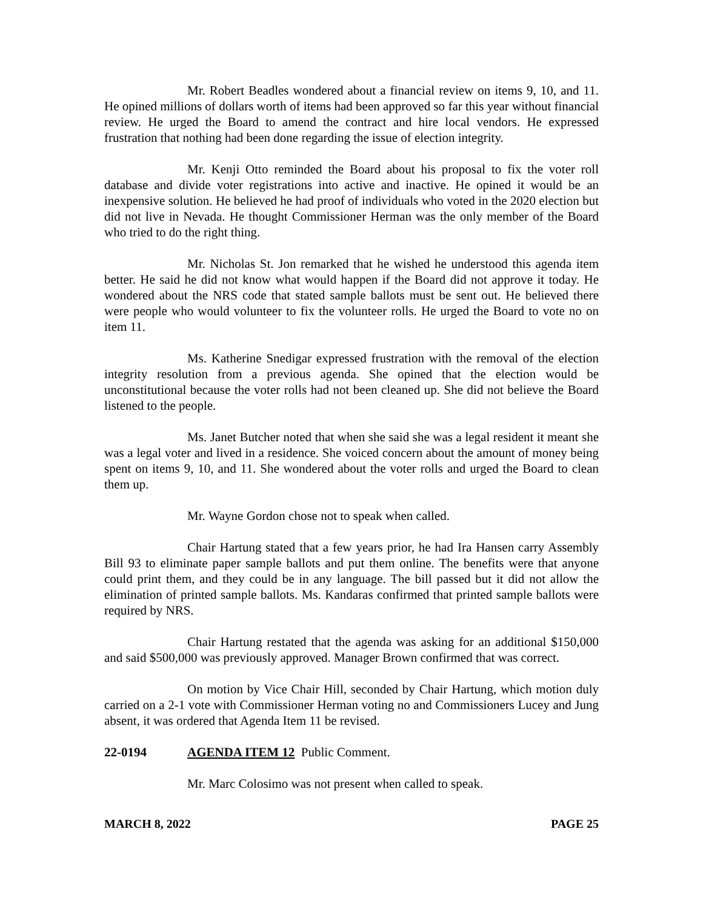Mr. Robert Beadles wondered about a financial review on items 9, 10, and 11. He opined millions of dollars worth of items had been approved so far this year without financial review. He urged the Board to amend the contract and hire local vendors. He expressed frustration that nothing had been done regarding the issue of election integrity.
Mr. Kenji Otto reminded the Board about his proposal to fix the voter roll database and divide voter registrations into active and inactive. He opined it would be an inexpensive solution. He believed he had proof of individuals who voted in the 2020 election but did not live in Nevada. He thought Commissioner Herman was the only member of the Board who tried to do the right thing.
Mr. Nicholas St. Jon remarked that he wished he understood this agenda item better. He said he did not know what would happen if the Board did not approve it today. He wondered about the NRS code that stated sample ballots must be sent out. He believed there were people who would volunteer to fix the volunteer rolls. He urged the Board to vote no on item 11.
Ms. Katherine Snedigar expressed frustration with the removal of the election integrity resolution from a previous agenda. She opined that the election would be unconstitutional because the voter rolls had not been cleaned up. She did not believe the Board listened to the people.
Ms. Janet Butcher noted that when she said she was a legal resident it meant she was a legal voter and lived in a residence. She voiced concern about the amount of money being spent on items 9, 10, and 11. She wondered about the voter rolls and urged the Board to clean them up.
Mr. Wayne Gordon chose not to speak when called.
Chair Hartung stated that a few years prior, he had Ira Hansen carry Assembly Bill 93 to eliminate paper sample ballots and put them online. The benefits were that anyone could print them, and they could be in any language. The bill passed but it did not allow the elimination of printed sample ballots. Ms. Kandaras confirmed that printed sample ballots were required by NRS.
Chair Hartung restated that the agenda was asking for an additional $150,000 and said $500,000 was previously approved. Manager Brown confirmed that was correct.
On motion by Vice Chair Hill, seconded by Chair Hartung, which motion duly carried on a 2-1 vote with Commissioner Herman voting no and Commissioners Lucey and Jung absent, it was ordered that Agenda Item 11 be revised.
22-0194 AGENDA ITEM 12 Public Comment.
Mr. Marc Colosimo was not present when called to speak.
MARCH 8, 2022 PAGE 25